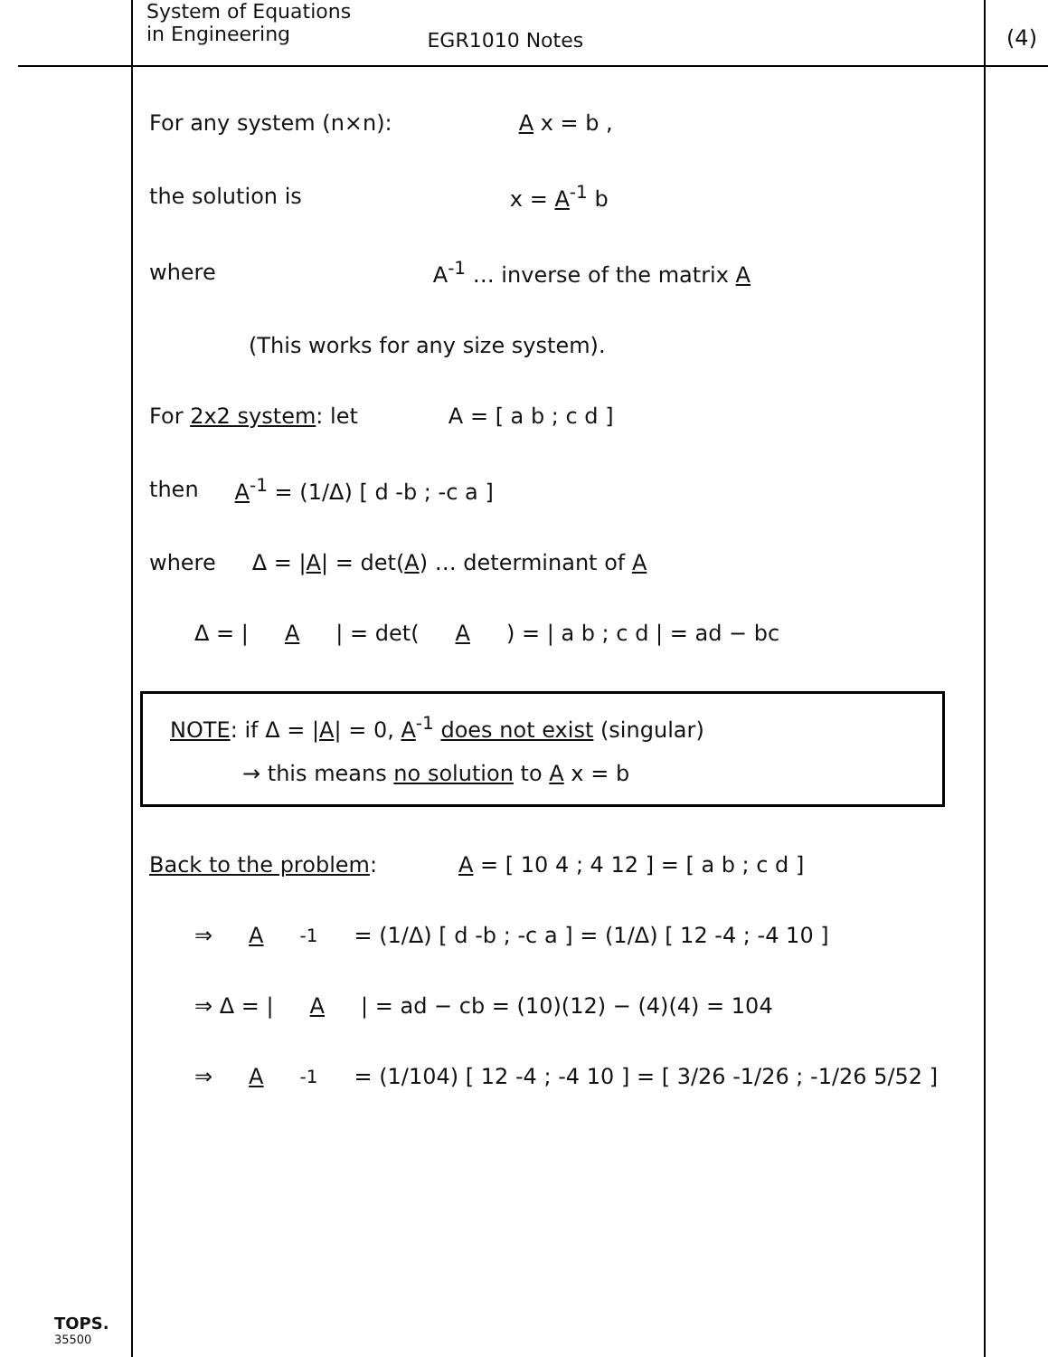System of Equations
in Engineering
EGR1010 Notes
(4)
For any system (n×n): A x = b ,
the solution is x = A<sup>-1</sup> b
where A<sup>-1</sup> … inverse of the matrix A
(This works for any size system).
For 2x2 system: let A = [ a b ; c d ]
then A<sup>-1</sup> = (1/Δ) [ d -b ; -c a ]
where Δ = |A| = det(A) … determinant of A
Δ = | A | = det(A) = | a b ; c d | = ad − bc
NOTE: if Δ = |A| = 0, A<sup>-1</sup> does not exist (singular)
→ this means no solution to A x = b
Back to the problem: A = [ 10 4 ; 4 12 ] = [ a b ; c d ]
⇒ A<sup>-1</sup> = (1/Δ) [ d -b ; -c a ] = (1/Δ) [ 12 -4 ; -4 10 ]
⇒ Δ = | A | = ad − cb = (10)(12) − (4)(4) = 104
⇒ A<sup>-1</sup> = (1/104) [ 12 -4 ; -4 10 ] = [ 3/26 -1/26 ; -1/26 5/52 ]
TOPS.
35500